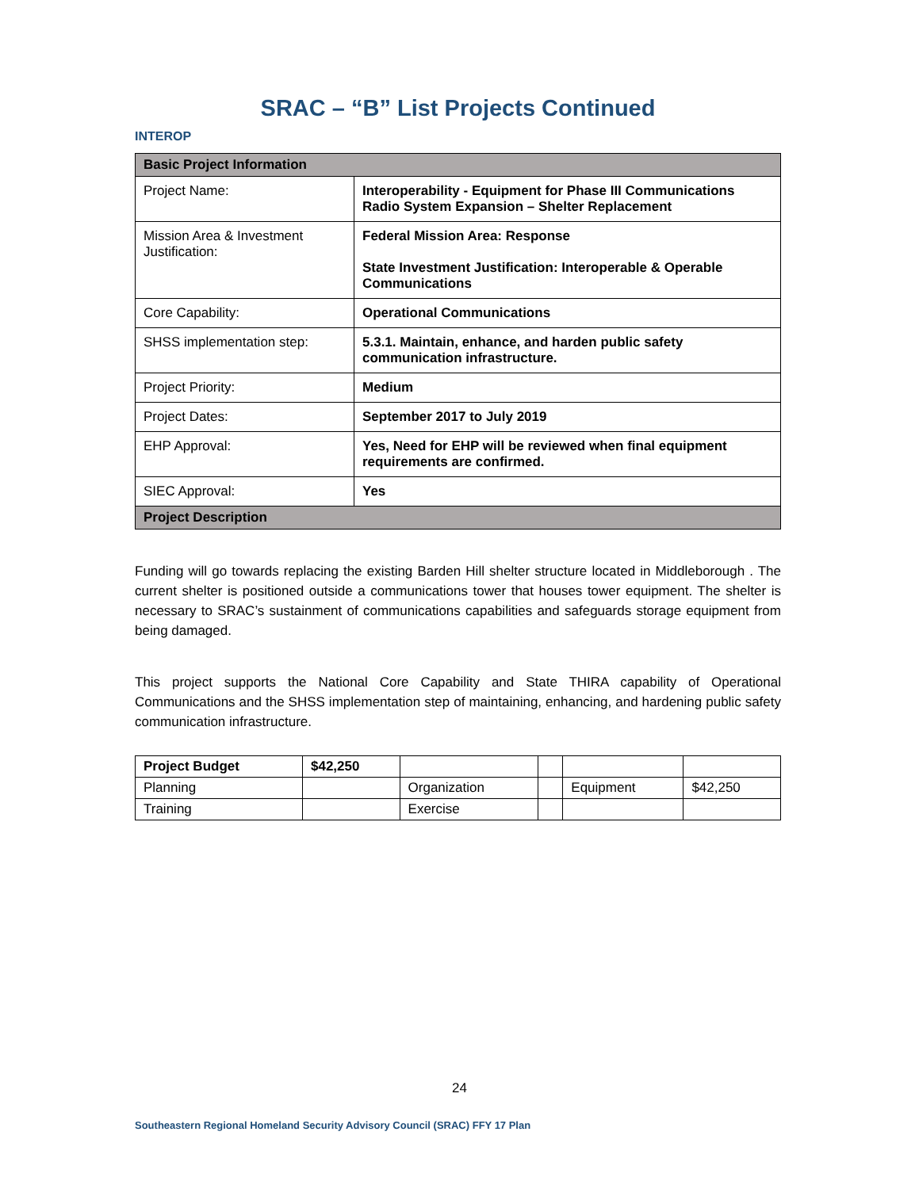SRAC – “B” List Projects Continued
INTEROP
| Basic Project Information | |
| --- | --- |
| Project Name: | Interoperability - Equipment for Phase III Communications Radio System Expansion – Shelter Replacement |
| Mission Area & Investment Justification: | Federal Mission Area: Response State Investment Justification: Interoperable & Operable Communications |
| Core Capability: | Operational Communications |
| SHSS implementation step: | 5.3.1. Maintain, enhance, and harden public safety communication infrastructure. |
| Project Priority: | Medium |
| Project Dates: | September 2017 to July 2019 |
| EHP Approval: | Yes, Need for EHP will be reviewed when final equipment requirements are confirmed. |
| SIEC Approval: | Yes |
| Project Description | |
Funding will go towards replacing the existing Barden Hill shelter structure located in Middleborough . The current shelter is positioned outside a communications tower that houses tower equipment. The shelter is necessary to SRAC’s sustainment of communications capabilities and safeguards storage equipment from being damaged.
This project supports the National Core Capability and State THIRA capability of Operational Communications and the SHSS implementation step of maintaining, enhancing, and hardening public safety communication infrastructure.
| Project Budget | $42,250 | | | | |
| Planning | | Organization | | Equipment | $42,250 |
| Training | | Exercise | | | |
24
Southeastern Regional Homeland Security Advisory Council (SRAC) FFY 17 Plan